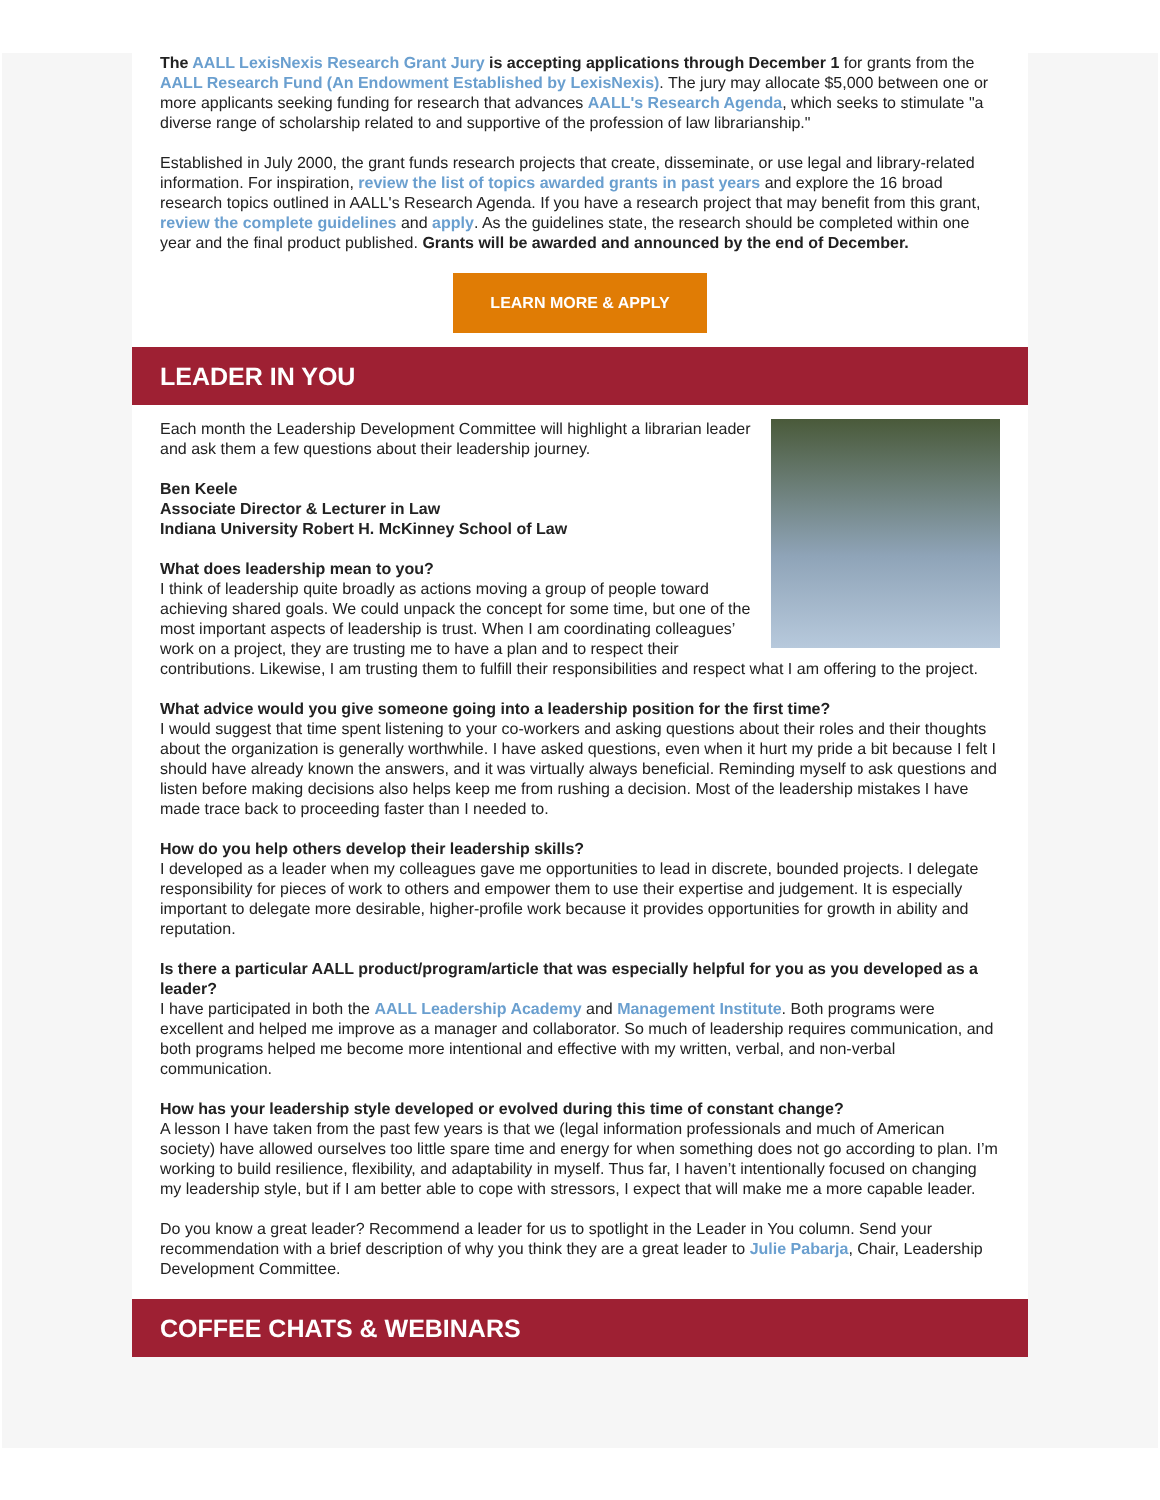The AALL LexisNexis Research Grant Jury is accepting applications through December 1 for grants from the AALL Research Fund (An Endowment Established by LexisNexis). The jury may allocate $5,000 between one or more applicants seeking funding for research that advances AALL's Research Agenda, which seeks to stimulate "a diverse range of scholarship related to and supportive of the profession of law librarianship."
Established in July 2000, the grant funds research projects that create, disseminate, or use legal and library-related information. For inspiration, review the list of topics awarded grants in past years and explore the 16 broad research topics outlined in AALL's Research Agenda. If you have a research project that may benefit from this grant, review the complete guidelines and apply. As the guidelines state, the research should be completed within one year and the final product published. Grants will be awarded and announced by the end of December.
LEARN MORE & APPLY
LEADER IN YOU
Each month the Leadership Development Committee will highlight a librarian leader and ask them a few questions about their leadership journey.
Ben Keele
Associate Director & Lecturer in Law
Indiana University Robert H. McKinney School of Law
What does leadership mean to you?
I think of leadership quite broadly as actions moving a group of people toward achieving shared goals. We could unpack the concept for some time, but one of the most important aspects of leadership is trust. When I am coordinating colleagues’ work on a project, they are trusting me to have a plan and to respect their contributions. Likewise, I am trusting them to fulfill their responsibilities and respect what I am offering to the project.
What advice would you give someone going into a leadership position for the first time?
I would suggest that time spent listening to your co-workers and asking questions about their roles and their thoughts about the organization is generally worthwhile. I have asked questions, even when it hurt my pride a bit because I felt I should have already known the answers, and it was virtually always beneficial. Reminding myself to ask questions and listen before making decisions also helps keep me from rushing a decision. Most of the leadership mistakes I have made trace back to proceeding faster than I needed to.
How do you help others develop their leadership skills?
I developed as a leader when my colleagues gave me opportunities to lead in discrete, bounded projects. I delegate responsibility for pieces of work to others and empower them to use their expertise and judgement. It is especially important to delegate more desirable, higher-profile work because it provides opportunities for growth in ability and reputation.
Is there a particular AALL product/program/article that was especially helpful for you as you developed as a leader?
I have participated in both the AALL Leadership Academy and Management Institute. Both programs were excellent and helped me improve as a manager and collaborator. So much of leadership requires communication, and both programs helped me become more intentional and effective with my written, verbal, and non-verbal communication.
How has your leadership style developed or evolved during this time of constant change?
A lesson I have taken from the past few years is that we (legal information professionals and much of American society) have allowed ourselves too little spare time and energy for when something does not go according to plan. I’m working to build resilience, flexibility, and adaptability in myself. Thus far, I haven’t intentionally focused on changing my leadership style, but if I am better able to cope with stressors, I expect that will make me a more capable leader.
Do you know a great leader? Recommend a leader for us to spotlight in the Leader in You column. Send your recommendation with a brief description of why you think they are a great leader to Julie Pabarja, Chair, Leadership Development Committee.
COFFEE CHATS & WEBINARS